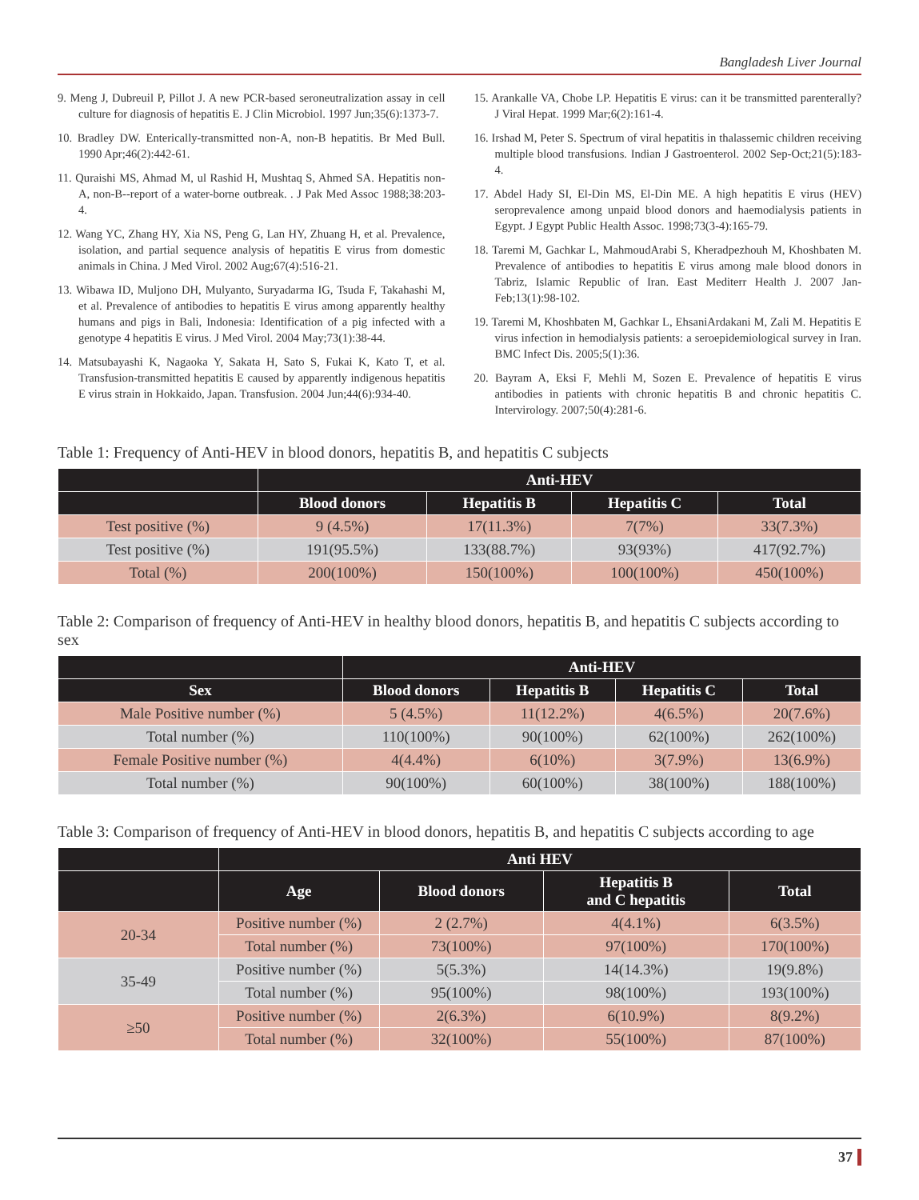Bangladesh Liver Journal
9. Meng J, Dubreuil P, Pillot J. A new PCR-based seroneutralization assay in cell culture for diagnosis of hepatitis E. J Clin Microbiol. 1997 Jun;35(6):1373-7.
10. Bradley DW. Enterically-transmitted non-A, non-B hepatitis. Br Med Bull. 1990 Apr;46(2):442-61.
11. Quraishi MS, Ahmad M, ul Rashid H, Mushtaq S, Ahmed SA. Hepatitis non-A, non-B--report of a water-borne outbreak. . J Pak Med Assoc 1988;38:203-4.
12. Wang YC, Zhang HY, Xia NS, Peng G, Lan HY, Zhuang H, et al. Prevalence, isolation, and partial sequence analysis of hepatitis E virus from domestic animals in China. J Med Virol. 2002 Aug;67(4):516-21.
13. Wibawa ID, Muljono DH, Mulyanto, Suryadarma IG, Tsuda F, Takahashi M, et al. Prevalence of antibodies to hepatitis E virus among apparently healthy humans and pigs in Bali, Indonesia: Identification of a pig infected with a genotype 4 hepatitis E virus. J Med Virol. 2004 May;73(1):38-44.
14. Matsubayashi K, Nagaoka Y, Sakata H, Sato S, Fukai K, Kato T, et al. Transfusion-transmitted hepatitis E caused by apparently indigenous hepatitis E virus strain in Hokkaido, Japan. Transfusion. 2004 Jun;44(6):934-40.
15. Arankalle VA, Chobe LP. Hepatitis E virus: can it be transmitted parenterally? J Viral Hepat. 1999 Mar;6(2):161-4.
16. Irshad M, Peter S. Spectrum of viral hepatitis in thalassemic children receiving multiple blood transfusions. Indian J Gastroenterol. 2002 Sep-Oct;21(5):183-4.
17. Abdel Hady SI, El-Din MS, El-Din ME. A high hepatitis E virus (HEV) seroprevalence among unpaid blood donors and haemodialysis patients in Egypt. J Egypt Public Health Assoc. 1998;73(3-4):165-79.
18. Taremi M, Gachkar L, MahmoudArabi S, Kheradpezhouh M, Khoshbaten M. Prevalence of antibodies to hepatitis E virus among male blood donors in Tabriz, Islamic Republic of Iran. East Mediterr Health J. 2007 Jan-Feb;13(1):98-102.
19. Taremi M, Khoshbaten M, Gachkar L, EhsaniArdakani M, Zali M. Hepatitis E virus infection in hemodialysis patients: a seroepidemiological survey in Iran. BMC Infect Dis. 2005;5(1):36.
20. Bayram A, Eksi F, Mehli M, Sozen E. Prevalence of hepatitis E virus antibodies in patients with chronic hepatitis B and chronic hepatitis C. Intervirology. 2007;50(4):281-6.
Table 1: Frequency of Anti-HEV in blood donors, hepatitis B, and hepatitis C subjects
| | Anti-HEV | | | |
| --- | --- | --- | --- | --- |
| | Blood donors | Hepatitis B | Hepatitis C | Total |
| Test positive (%) | 9 (4.5%) | 17(11.3%) | 7(7%) | 33(7.3%) |
| Test positive (%) | 191(95.5%) | 133(88.7%) | 93(93%) | 417(92.7%) |
| Total (%) | 200(100%) | 150(100%) | 100(100%) | 450(100%) |
Table 2: Comparison of frequency of Anti-HEV in healthy blood donors, hepatitis B, and hepatitis C subjects according to sex
| | Anti-HEV | | | |
| --- | --- | --- | --- | --- |
| Sex | Blood donors | Hepatitis B | Hepatitis C | Total |
| Male Positive number (%) | 5 (4.5%) | 11(12.2%) | 4(6.5%) | 20(7.6%) |
| Total number (%) | 110(100%) | 90(100%) | 62(100%) | 262(100%) |
| Female Positive number (%) | 4(4.4%) | 6(10%) | 3(7.9%) | 13(6.9%) |
| Total number (%) | 90(100%) | 60(100%) | 38(100%) | 188(100%) |
Table 3: Comparison of frequency of Anti-HEV in blood donors, hepatitis B, and hepatitis C subjects according to age
| | Anti HEV | | | |
| --- | --- | --- | --- | --- |
| | Age | Blood donors | Hepatitis B and C hepatitis | Total |
| 20-34 | Positive number (%) | 2 (2.7%) | 4(4.1%) | 6(3.5%) |
| | Total number (%) | 73(100%) | 97(100%) | 170(100%) |
| 35-49 | Positive number (%) | 5(5.3%) | 14(14.3%) | 19(9.8%) |
| | Total number (%) | 95(100%) | 98(100%) | 193(100%) |
| ≥50 | Positive number (%) | 2(6.3%) | 6(10.9%) | 8(9.2%) |
| | Total number (%) | 32(100%) | 55(100%) | 87(100%) |
37